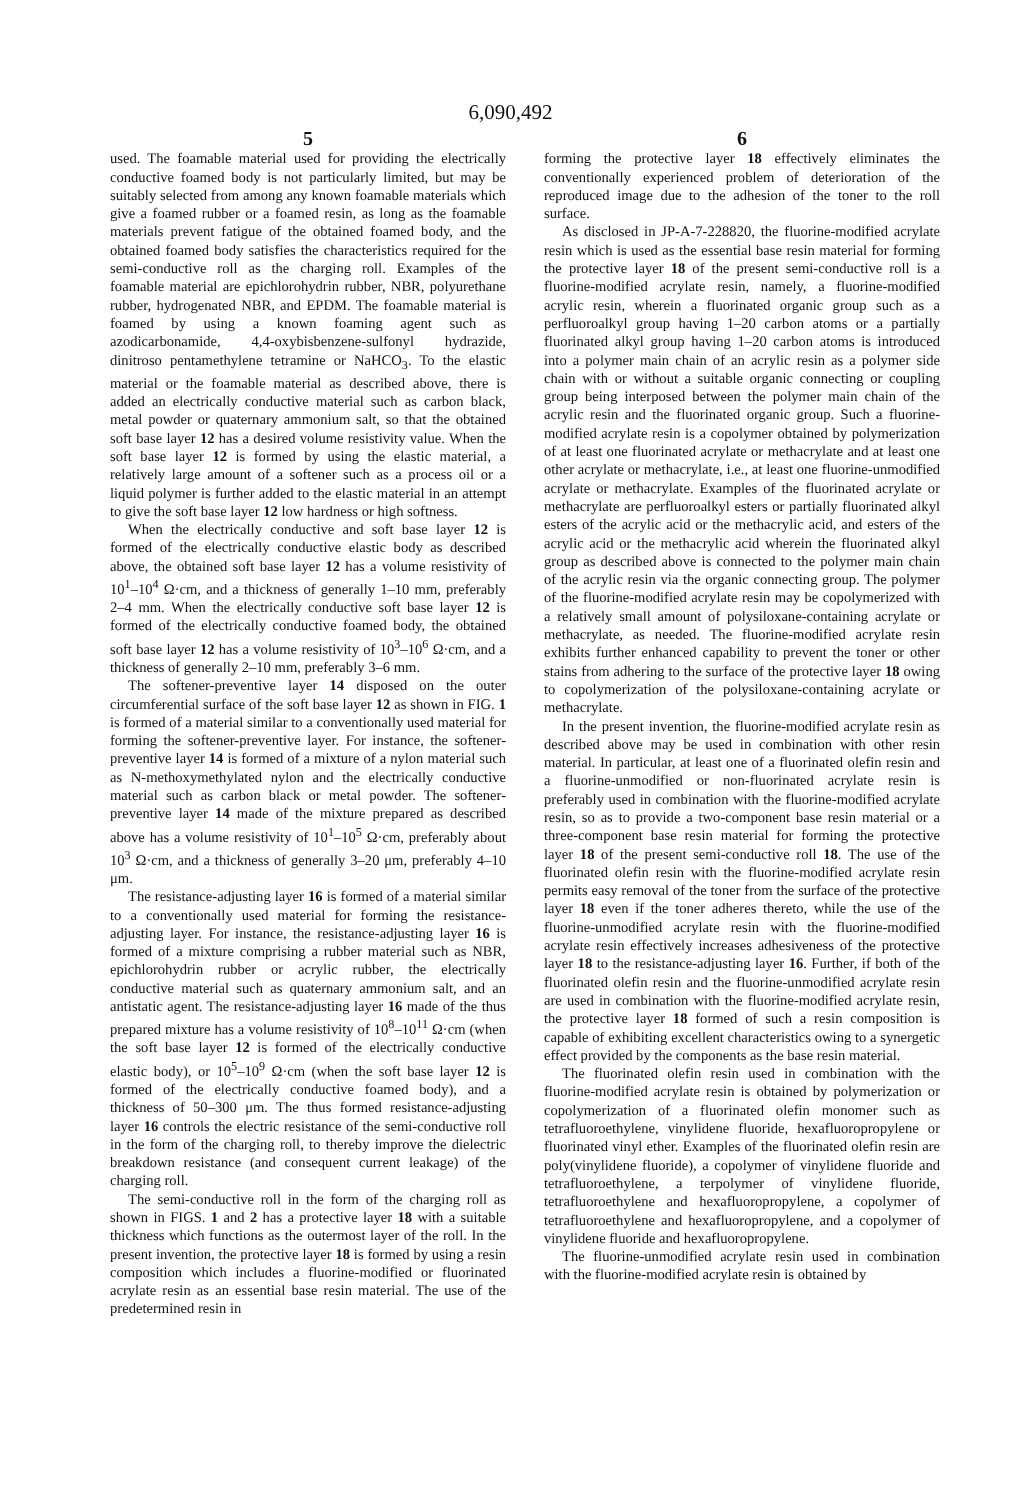6,090,492
5
used. The foamable material used for providing the electrically conductive foamed body is not particularly limited, but may be suitably selected from among any known foamable materials which give a foamed rubber or a foamed resin, as long as the foamable materials prevent fatigue of the obtained foamed body, and the obtained foamed body satisfies the characteristics required for the semi-conductive roll as the charging roll. Examples of the foamable material are epichlorohydrin rubber, NBR, polyurethane rubber, hydrogenated NBR, and EPDM. The foamable material is foamed by using a known foaming agent such as azodicarbonamide, 4,4-oxybisbenzene-sulfonyl hydrazide, dinitroso pentamethylene tetramine or NaHCO<sub>3</sub>. To the elastic material or the foamable material as described above, there is added an electrically conductive material such as carbon black, metal powder or quaternary ammonium salt, so that the obtained soft base layer 12 has a desired volume resistivity value. When the soft base layer 12 is formed by using the elastic material, a relatively large amount of a softener such as a process oil or a liquid polymer is further added to the elastic material in an attempt to give the soft base layer 12 low hardness or high softness.
When the electrically conductive and soft base layer 12 is formed of the electrically conductive elastic body as described above, the obtained soft base layer 12 has a volume resistivity of 10<sup>1</sup>–10<sup>4</sup> Ω·cm, and a thickness of generally 1–10 mm, preferably 2–4 mm. When the electrically conductive soft base layer 12 is formed of the electrically conductive foamed body, the obtained soft base layer 12 has a volume resistivity of 10<sup>3</sup>–10<sup>6</sup> Ω·cm, and a thickness of generally 2–10 mm, preferably 3–6 mm.
The softener-preventive layer 14 disposed on the outer circumferential surface of the soft base layer 12 as shown in FIG. 1 is formed of a material similar to a conventionally used material for forming the softener-preventive layer. For instance, the softener-preventive layer 14 is formed of a mixture of a nylon material such as N-methoxymethylated nylon and the electrically conductive material such as carbon black or metal powder. The softener-preventive layer 14 made of the mixture prepared as described above has a volume resistivity of 10<sup>1</sup>–10<sup>5</sup> Ω·cm, preferably about 10<sup>3</sup> Ω·cm, and a thickness of generally 3–20 μm, preferably 4–10 μm.
The resistance-adjusting layer 16 is formed of a material similar to a conventionally used material for forming the resistance-adjusting layer. For instance, the resistance-adjusting layer 16 is formed of a mixture comprising a rubber material such as NBR, epichlorohydrin rubber or acrylic rubber, the electrically conductive material such as quaternary ammonium salt, and an antistatic agent. The resistance-adjusting layer 16 made of the thus prepared mixture has a volume resistivity of 10<sup>8</sup>–10<sup>11</sup> Ω·cm (when the soft base layer 12 is formed of the electrically conductive elastic body), or 10<sup>5</sup>–10<sup>9</sup> Ω·cm (when the soft base layer 12 is formed of the electrically conductive foamed body), and a thickness of 50–300 μm. The thus formed resistance-adjusting layer 16 controls the electric resistance of the semi-conductive roll in the form of the charging roll, to thereby improve the dielectric breakdown resistance (and consequent current leakage) of the charging roll.
The semi-conductive roll in the form of the charging roll as shown in FIGS. 1 and 2 has a protective layer 18 with a suitable thickness which functions as the outermost layer of the roll. In the present invention, the protective layer 18 is formed by using a resin composition which includes a fluorine-modified or fluorinated acrylate resin as an essential base resin material. The use of the predetermined resin in
6
forming the protective layer 18 effectively eliminates the conventionally experienced problem of deterioration of the reproduced image due to the adhesion of the toner to the roll surface.
As disclosed in JP-A-7-228820, the fluorine-modified acrylate resin which is used as the essential base resin material for forming the protective layer 18 of the present semi-conductive roll is a fluorine-modified acrylate resin, namely, a fluorine-modified acrylic resin, wherein a fluorinated organic group such as a perfluoroalkyl group having 1–20 carbon atoms or a partially fluorinated alkyl group having 1–20 carbon atoms is introduced into a polymer main chain of an acrylic resin as a polymer side chain with or without a suitable organic connecting or coupling group being interposed between the polymer main chain of the acrylic resin and the fluorinated organic group. Such a fluorine-modified acrylate resin is a copolymer obtained by polymerization of at least one fluorinated acrylate or methacrylate and at least one other acrylate or methacrylate, i.e., at least one fluorine-unmodified acrylate or methacrylate. Examples of the fluorinated acrylate or methacrylate are perfluoroalkyl esters or partially fluorinated alkyl esters of the acrylic acid or the methacrylic acid, and esters of the acrylic acid or the methacrylic acid wherein the fluorinated alkyl group as described above is connected to the polymer main chain of the acrylic resin via the organic connecting group. The polymer of the fluorine-modified acrylate resin may be copolymerized with a relatively small amount of polysiloxane-containing acrylate or methacrylate, as needed. The fluorine-modified acrylate resin exhibits further enhanced capability to prevent the toner or other stains from adhering to the surface of the protective layer 18 owing to copolymerization of the polysiloxane-containing acrylate or methacrylate.
In the present invention, the fluorine-modified acrylate resin as described above may be used in combination with other resin material. In particular, at least one of a fluorinated olefin resin and a fluorine-unmodified or non-fluorinated acrylate resin is preferably used in combination with the fluorine-modified acrylate resin, so as to provide a two-component base resin material or a three-component base resin material for forming the protective layer 18 of the present semi-conductive roll 18. The use of the fluorinated olefin resin with the fluorine-modified acrylate resin permits easy removal of the toner from the surface of the protective layer 18 even if the toner adheres thereto, while the use of the fluorine-unmodified acrylate resin with the fluorine-modified acrylate resin effectively increases adhesiveness of the protective layer 18 to the resistance-adjusting layer 16. Further, if both of the fluorinated olefin resin and the fluorine-unmodified acrylate resin are used in combination with the fluorine-modified acrylate resin, the protective layer 18 formed of such a resin composition is capable of exhibiting excellent characteristics owing to a synergetic effect provided by the components as the base resin material.
The fluorinated olefin resin used in combination with the fluorine-modified acrylate resin is obtained by polymerization or copolymerization of a fluorinated olefin monomer such as tetrafluoroethylene, vinylidene fluoride, hexafluoropropylene or fluorinated vinyl ether. Examples of the fluorinated olefin resin are poly(vinylidene fluoride), a copolymer of vinylidene fluoride and tetrafluoroethylene, a terpolymer of vinylidene fluoride, tetrafluoroethylene and hexafluoropropylene, a copolymer of tetrafluoroethylene and hexafluoropropylene, and a copolymer of vinylidene fluoride and hexafluoropropylene.
The fluorine-unmodified acrylate resin used in combination with the fluorine-modified acrylate resin is obtained by